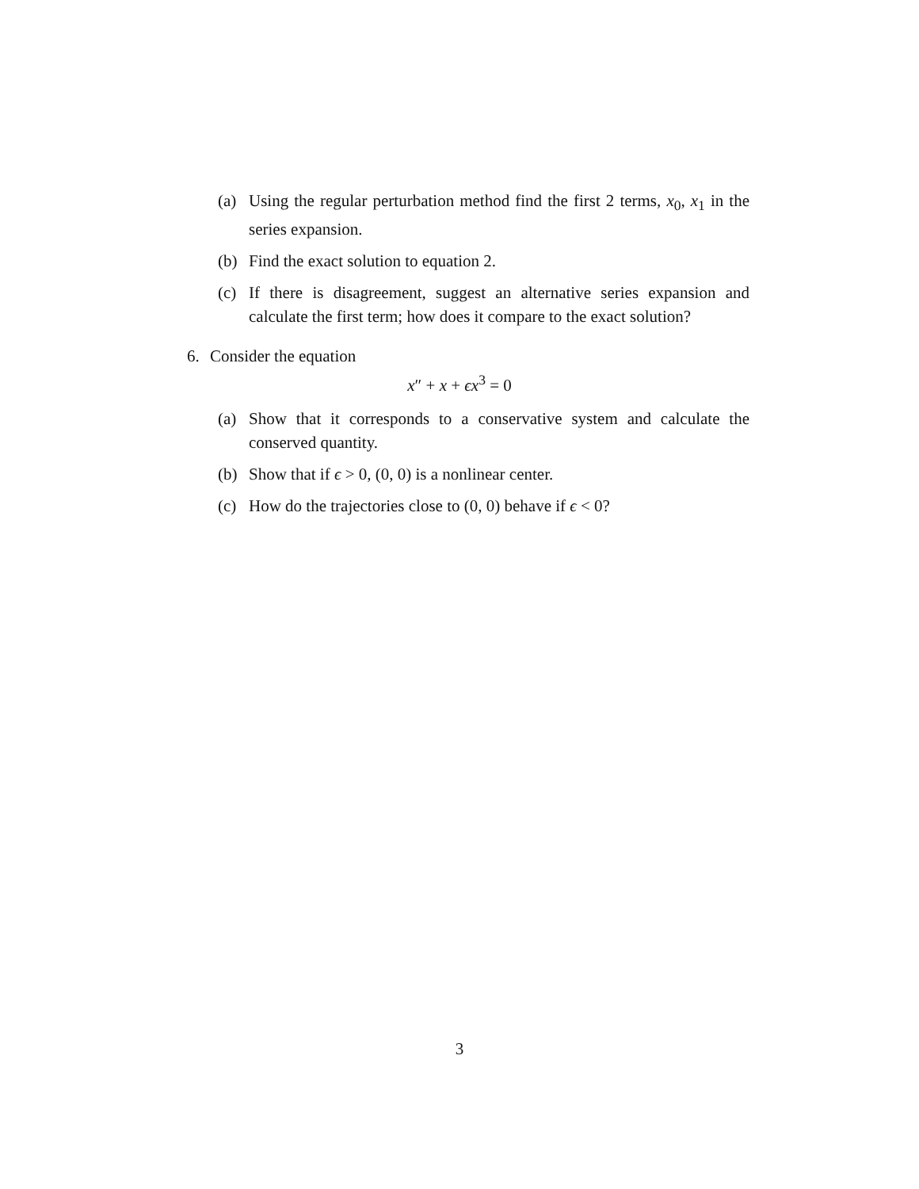(a) Using the regular perturbation method find the first 2 terms, x<sub>0</sub>, x<sub>1</sub> in the series expansion.
(b) Find the exact solution to equation 2.
(c) If there is disagreement, suggest an alternative series expansion and calculate the first term; how does it compare to the exact solution?
6. Consider the equation
x″ + x + ϵx<sup>3</sup> = 0
(a) Show that it corresponds to a conservative system and calculate the conserved quantity.
(b) Show that if ϵ > 0, (0, 0) is a nonlinear center.
(c) How do the trajectories close to (0, 0) behave if ϵ < 0?
3